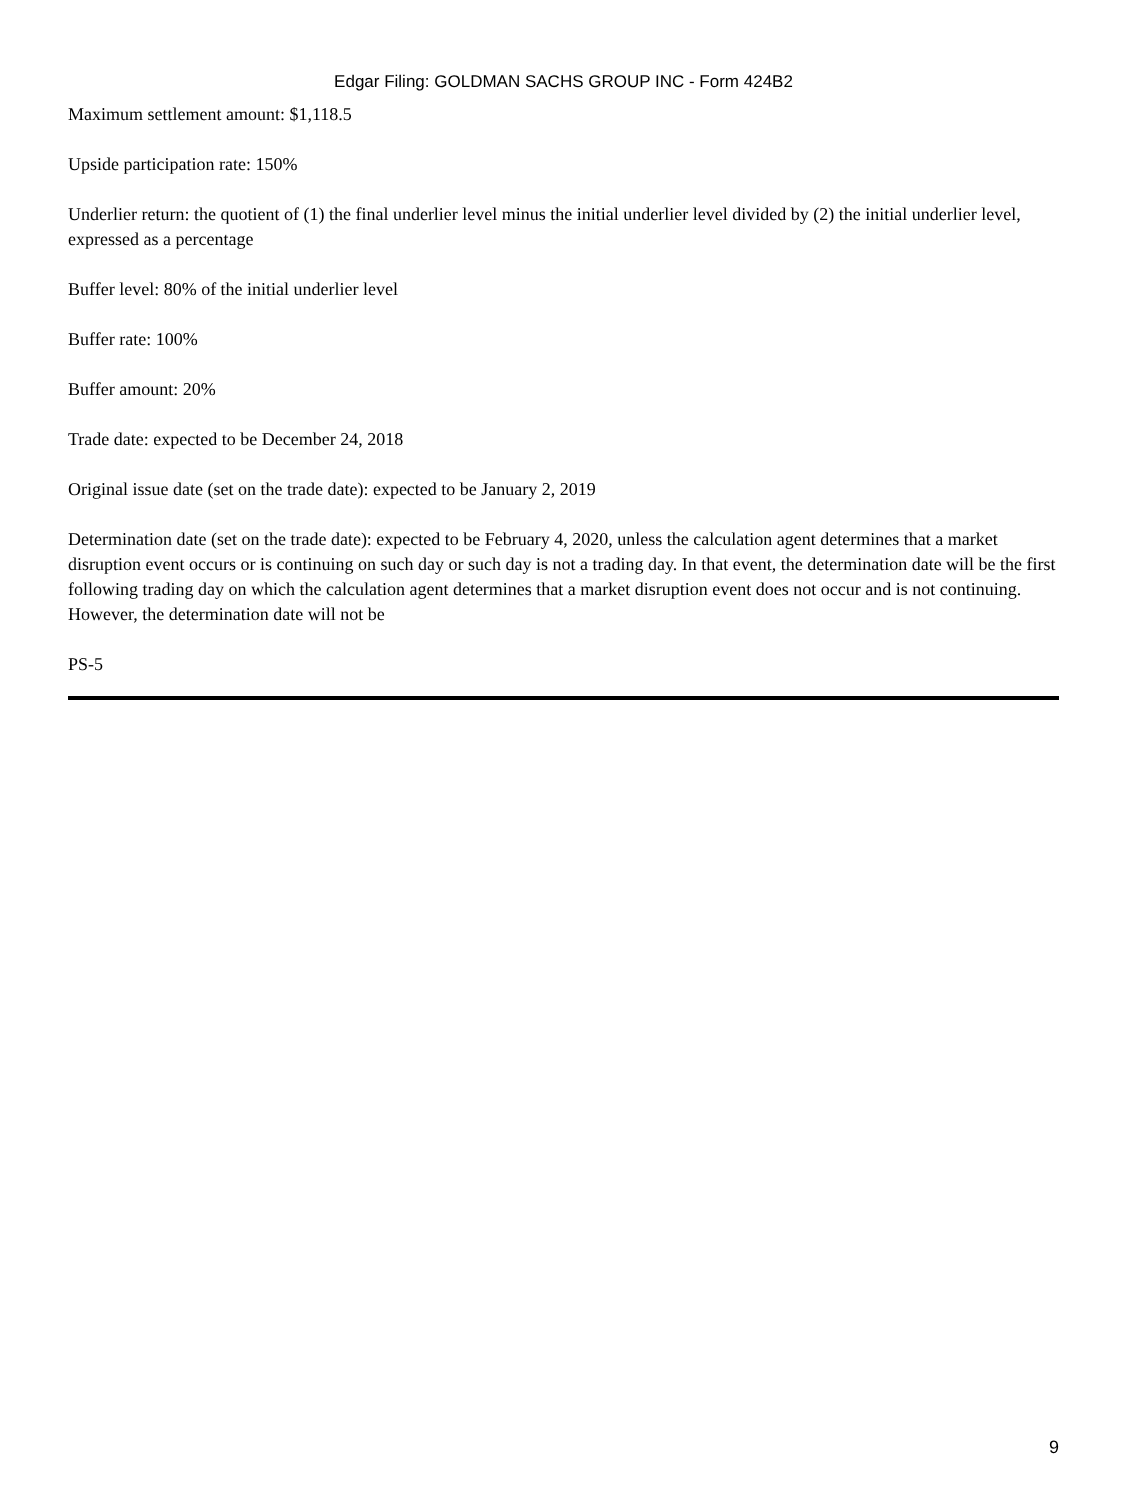Edgar Filing: GOLDMAN SACHS GROUP INC - Form 424B2
Maximum settlement amount: $1,118.5
Upside participation rate: 150%
Underlier return: the quotient of (1) the final underlier level minus the initial underlier level divided by (2) the initial underlier level, expressed as a percentage
Buffer level: 80% of the initial underlier level
Buffer rate: 100%
Buffer amount: 20%
Trade date: expected to be December 24, 2018
Original issue date (set on the trade date): expected to be January 2, 2019
Determination date (set on the trade date): expected to be February 4, 2020, unless the calculation agent determines that a market disruption event occurs or is continuing on such day or such day is not a trading day. In that event, the determination date will be the first following trading day on which the calculation agent determines that a market disruption event does not occur and is not continuing. However, the determination date will not be
PS-5
9